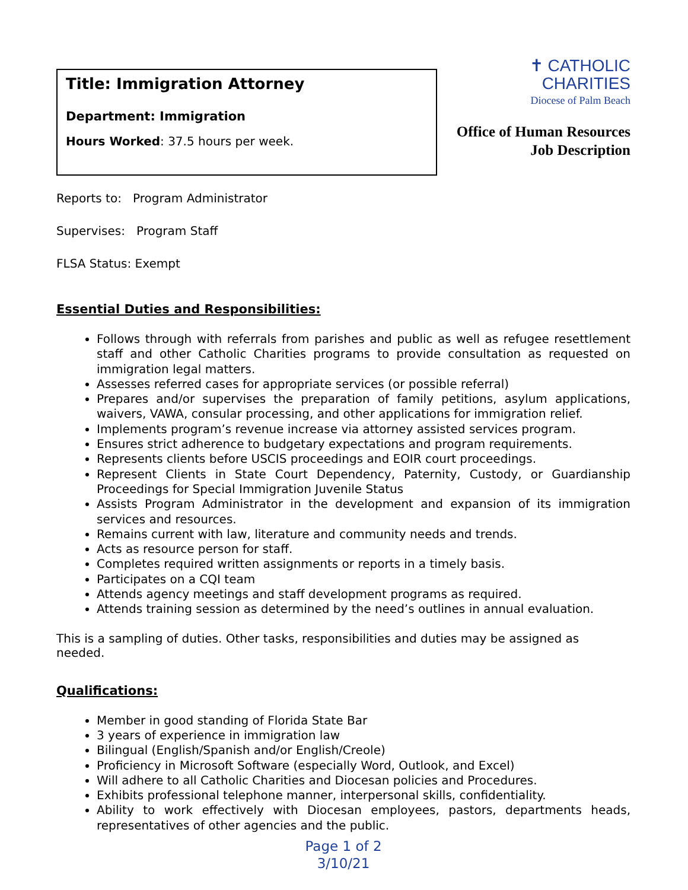Title: Immigration Attorney
Department: Immigration
Hours Worked: 37.5 hours per week.
✝ CATHOLIC
CHARITIES
Diocese of Palm Beach
Office of Human Resources
Job Description
Reports to: Program Administrator
Supervises: Program Staff
FLSA Status: Exempt
Essential Duties and Responsibilities:
Follows through with referrals from parishes and public as well as refugee resettlement staff and other Catholic Charities programs to provide consultation as requested on immigration legal matters.
Assesses referred cases for appropriate services (or possible referral)
Prepares and/or supervises the preparation of family petitions, asylum applications, waivers, VAWA, consular processing, and other applications for immigration relief.
Implements program’s revenue increase via attorney assisted services program.
Ensures strict adherence to budgetary expectations and program requirements.
Represents clients before USCIS proceedings and EOIR court proceedings.
Represent Clients in State Court Dependency, Paternity, Custody, or Guardianship Proceedings for Special Immigration Juvenile Status
Assists Program Administrator in the development and expansion of its immigration services and resources.
Remains current with law, literature and community needs and trends.
Acts as resource person for staff.
Completes required written assignments or reports in a timely basis.
Participates on a CQI team
Attends agency meetings and staff development programs as required.
Attends training session as determined by the need’s outlines in annual evaluation.
This is a sampling of duties. Other tasks, responsibilities and duties may be assigned as needed.
Qualifications:
Member in good standing of Florida State Bar
3 years of experience in immigration law
Bilingual (English/Spanish and/or English/Creole)
Proficiency in Microsoft Software (especially Word, Outlook, and Excel)
Will adhere to all Catholic Charities and Diocesan policies and Procedures.
Exhibits professional telephone manner, interpersonal skills, confidentiality.
Ability to work effectively with Diocesan employees, pastors, departments heads, representatives of other agencies and the public.
Page 1 of 2
3/10/21